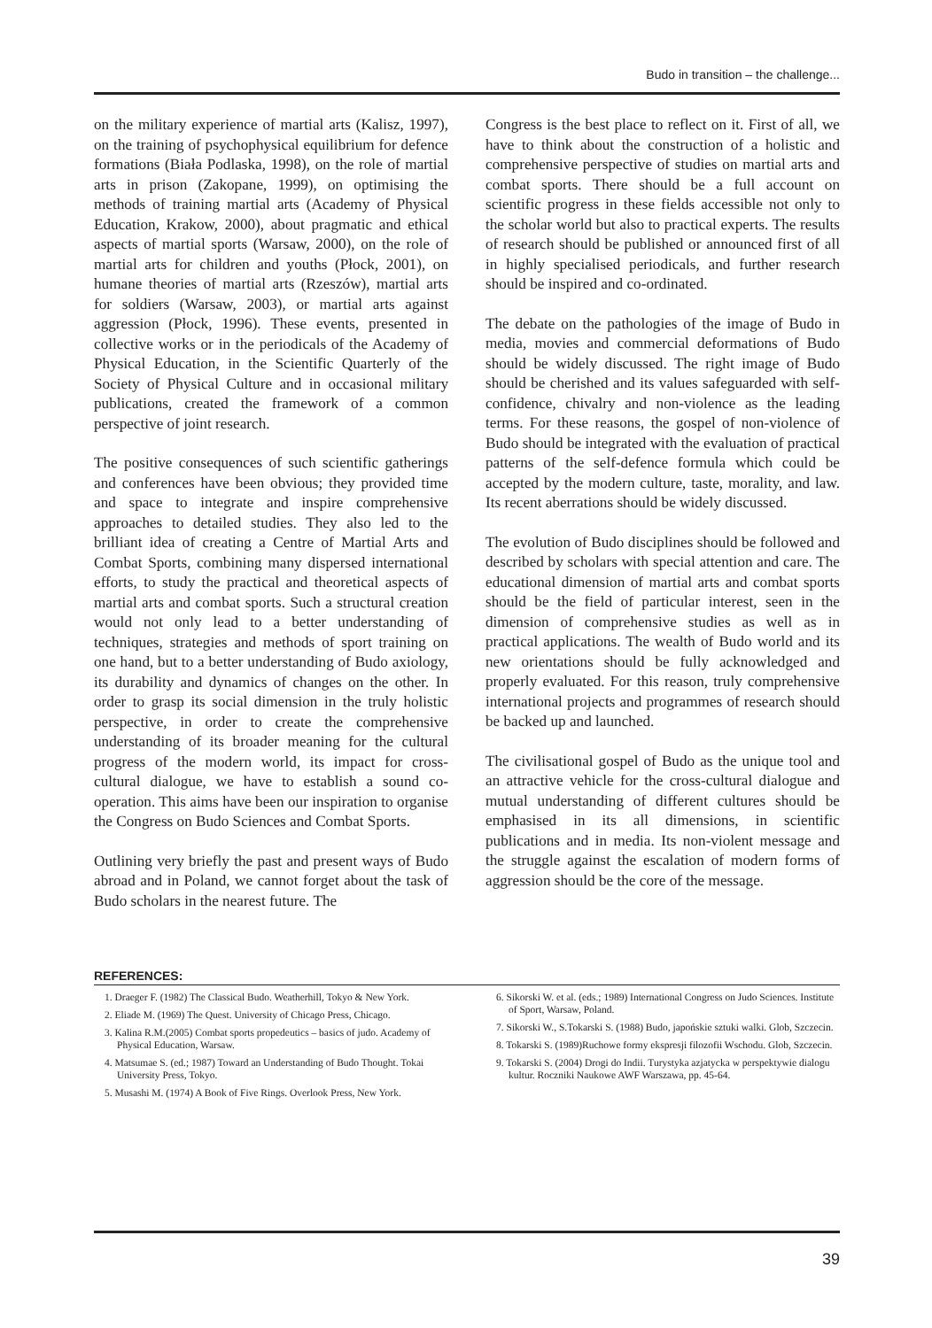Budo in transition – the challenge...
on the military experience of martial arts (Kalisz, 1997), on the training of psychophysical equilibrium for defence formations (Biała Podlaska, 1998), on the role of martial arts in prison (Zakopane, 1999), on optimising the methods of training martial arts (Academy of Physical Education, Krakow, 2000), about pragmatic and ethical aspects of martial sports (Warsaw, 2000), on the role of martial arts for children and youths (Płock, 2001), on humane theories of martial arts (Rzeszów), martial arts for soldiers (Warsaw, 2003), or martial arts against aggression (Płock, 1996). These events, presented in collective works or in the periodicals of the Academy of Physical Education, in the Scientific Quarterly of the Society of Physical Culture and in occasional military publications, created the framework of a common perspective of joint research.
The positive consequences of such scientific gatherings and conferences have been obvious; they provided time and space to integrate and inspire comprehensive approaches to detailed studies. They also led to the brilliant idea of creating a Centre of Martial Arts and Combat Sports, combining many dispersed international efforts, to study the practical and theoretical aspects of martial arts and combat sports. Such a structural creation would not only lead to a better understanding of techniques, strategies and methods of sport training on one hand, but to a better understanding of Budo axiology, its durability and dynamics of changes on the other. In order to grasp its social dimension in the truly holistic perspective, in order to create the comprehensive understanding of its broader meaning for the cultural progress of the modern world, its impact for cross-cultural dialogue, we have to establish a sound co-operation. This aims have been our inspiration to organise the Congress on Budo Sciences and Combat Sports.
Outlining very briefly the past and present ways of Budo abroad and in Poland, we cannot forget about the task of Budo scholars in the nearest future. The
Congress is the best place to reflect on it. First of all, we have to think about the construction of a holistic and comprehensive perspective of studies on martial arts and combat sports. There should be a full account on scientific progress in these fields accessible not only to the scholar world but also to practical experts. The results of research should be published or announced first of all in highly specialised periodicals, and further research should be inspired and co-ordinated.
The debate on the pathologies of the image of Budo in media, movies and commercial deformations of Budo should be widely discussed. The right image of Budo should be cherished and its values safeguarded with self-confidence, chivalry and non-violence as the leading terms. For these reasons, the gospel of non-violence of Budo should be integrated with the evaluation of practical patterns of the self-defence formula which could be accepted by the modern culture, taste, morality, and law. Its recent aberrations should be widely discussed.
The evolution of Budo disciplines should be followed and described by scholars with special attention and care. The educational dimension of martial arts and combat sports should be the field of particular interest, seen in the dimension of comprehensive studies as well as in practical applications. The wealth of Budo world and its new orientations should be fully acknowledged and properly evaluated. For this reason, truly comprehensive international projects and programmes of research should be backed up and launched.
The civilisational gospel of Budo as the unique tool and an attractive vehicle for the cross-cultural dialogue and mutual understanding of different cultures should be emphasised in its all dimensions, in scientific publications and in media. Its non-violent message and the struggle against the escalation of modern forms of aggression should be the core of the message.
REFERENCES:
1. Draeger F. (1982) The Classical Budo. Weatherhill, Tokyo & New York.
2. Eliade M. (1969) The Quest. University of Chicago Press, Chicago.
3. Kalina R.M.(2005) Combat sports propedeutics – basics of judo. Academy of Physical Education, Warsaw.
4. Matsumae S. (ed.; 1987) Toward an Understanding of Budo Thought. Tokai University Press, Tokyo.
5. Musashi M. (1974) A Book of Five Rings. Overlook Press, New York.
6. Sikorski W. et al. (eds.; 1989) International Congress on Judo Sciences. Institute of Sport, Warsaw, Poland.
7. Sikorski W., S.Tokarski S. (1988) Budo, japońskie sztuki walki. Glob, Szczecin.
8. Tokarski S. (1989)Ruchowe formy ekspresji filozofii Wschodu. Glob, Szczecin.
9. Tokarski S. (2004) Drogi do Indii. Turystyka azjatycka w perspektywie dialogu kultur. Roczniki Naukowe AWF Warszawa, pp. 45-64.
39